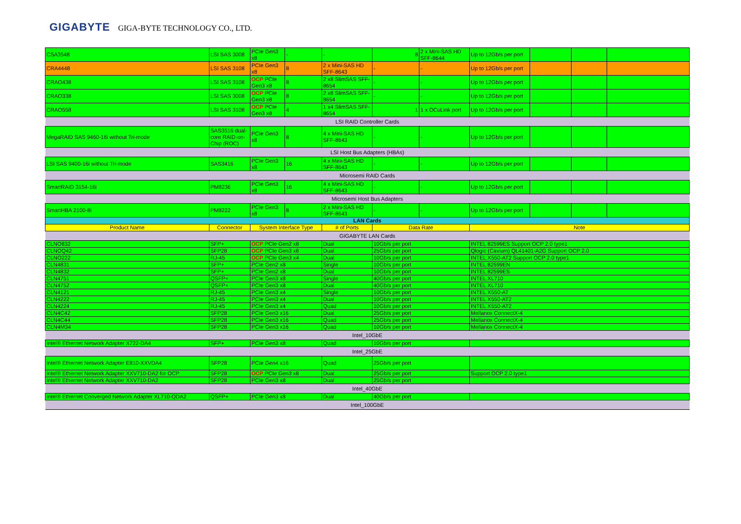GIGABYTE GIGA-BYTE TECHNOLOGY CO., LTD.
| CSA3548 | LSI SAS 3008 | PCIe Gen3 x8 | - | - | 8 | 2 x Mini-SAS HD SFF-8644 | Up to 12Gb/s per port | | | |
| CRA4448 | LSI SAS 3108 | PCIe Gen3 x8 | 8 | 2 x Mini-SAS HD SFF-8643 | - | - | Up to 12Gb/s per port | | | |
| CRAO438 | LSI SAS 3108 | OCP PCIe Gen3 x8 | 8 | 2 x8 SlimSAS SFF-8654 | - | - | Up to 12Gb/s per port | | | |
| CRAO338 | LSI SAS 3008 | OCP PCIe Gen3 x8 | 8 | 2 x8 SlimSAS SFF-8654 | - | - | Up to 12Gb/s per port | | | |
| CRAO558 | LSI SAS 3108 | OCP PCIe Gen3 x8 | 4 | 1 x4 SlimSAS SFF-8654 | 1 | 1 x OCuLink port | Up to 12Gb/s per port | | | |
| LSI RAID Controller Cards | | | | | | | | | | |
| MegaRAID SAS 9460-16i without Tri-mode | SAS3516 dual-core RAID-on-Chip (ROC) | PCIe Gen3 x8 | 8 | 4 x Mini-SAS HD SFF-8643 | - | - | Up to 12Gb/s per port | | | |
| LSI Host Bus Adapters (HBAs) | | | | | | | | | | |
| LSI SAS 9400-16i without Tri-mode | SAS3416 | PCIe Gen3 x8 | 16 | 4 x Mini-SAS HD SFF-8643 | - | - | Up to 12Gb/s per port | | | |
| Microsemi RAID Cards | | | | | | | | | | |
| SmartRAID 3154-16i | PM8236 | PCIe Gen3 x8 | 16 | 4 x Mini-SAS HD SFF-8643 | - | - | Up to 12Gb/s per port | | | |
| Microsemi Host Bus Adapters | | | | | | | | | | |
| SmartHBA 2100-8i | PM8222 | PCIe Gen3 x8 | 8 | 2 x Mini-SAS HD SFF-8643 | - | - | Up to 12Gb/s per port | | | |
| LAN Cards | | | | | | | | | | |
| Product Name | Connector | System Interface Type | | # of Ports | Data Rate | | Note | | | |
| GIGABYTE LAN Cards | | | | | | | | | | |
| CLNO832 | SFP+ | OCP PCIe Gen2 x8 | | Dual | 10Gb/s per port | | INTEL 82599ES Support OCP 2.0 type1 | | | |
| CLNOQ42 | SFP28 | OCP PCIe Gen3 x8 | | Dual | 25Gb/s per port | | Qlogic (Cavium) QL41401-A2G Support OCP 2.0 | | | |
| CLNO222 | RJ-45 | OCP PCIe Gen3 x4 | | Dual | 10Gb/s per port | | INTEL X550-AT2 Support OCP 2.0 type1 | | | |
| CLN4831 | SFP+ | PCIe Gen2 x8 | | Single | 10Gb/s per port | | INTEL 82599EN | | | |
| CLN4832 | SFP+ | PCIe Gen2 x8 | | Dual | 10Gb/s per port | | INTEL 82599ES | | | |
| CLN4751 | QSFP+ | PCIe Gen3 x8 | | Single | 40Gb/s per port | | INTEL XL710 | | | |
| CLN4752 | QSFP+ | PCIe Gen3 x8 | | Dual | 40Gb/s per port | | INTEL XL710 | | | |
| CLN4121 | RJ-45 | PCIe Gen3 x4 | | Single | 10Gb/s per port | | INTEL X550-AT | | | |
| CLN4222 | RJ-45 | PCIe Gen3 x4 | | Dual | 10Gb/s per port | | INTEL X550-AT2 | | | |
| CLN4224 | RJ-45 | PCIe Gen3 x4 | | Quad | 10Gb/s per port | | INTEL X550-AT2 | | | |
| CLN4C42 | SFP28 | PCIe Gen3 x16 | | Dual | 25Gb/s per port | | Mellanox ConnectX-4 | | | |
| CLN4C44 | SFP28 | PCIe Gen3 x16 | | Quad | 25Gb/s per port | | Mellanox ConnectX-4 | | | |
| CLN4M34 | SFP28 | PCIe Gen3 x16 | | Quad | 10Gb/s per port | | Mellanox ConnectX-4 | | | |
| Intel_10GbE | | | | | | | | | | |
| Intel® Ethernet Network Adapter X722-DA4 | SFP+ | PCIe Gen3 x8 | | Quad | 10Gb/s per port | | | | | |
| Intel_25GbE | | | | | | | | | | |
| Intel® Ethernet Network Adapter E810-XXVDA4 | SFP28 | PCIe Gen4 x16 | | Quad | 25Gb/s per port | | | | | |
| Intel® Ethernet Network Adapter XXV710-DA2 for OCP | SFP28 | OCP PCIe Gen3 x8 | | Dual | 25Gb/s per port | | Support OCP 2.0 type1 | | | |
| Intel® Ethernet Network Adapter XXV710-DA2 | SFP28 | PCIe Gen3 x8 | | Dual | 25Gb/s per port | | | | | |
| Intel_40GbE | | | | | | | | | | |
| Intel® Ethernet Converged Network Adapter XL710-QDA2 | QSFP+ | PCIe Gen3 x8 | | Dual | 40Gb/s per port | | | | | |
| Intel_100GbE | | | | | | | | | | |